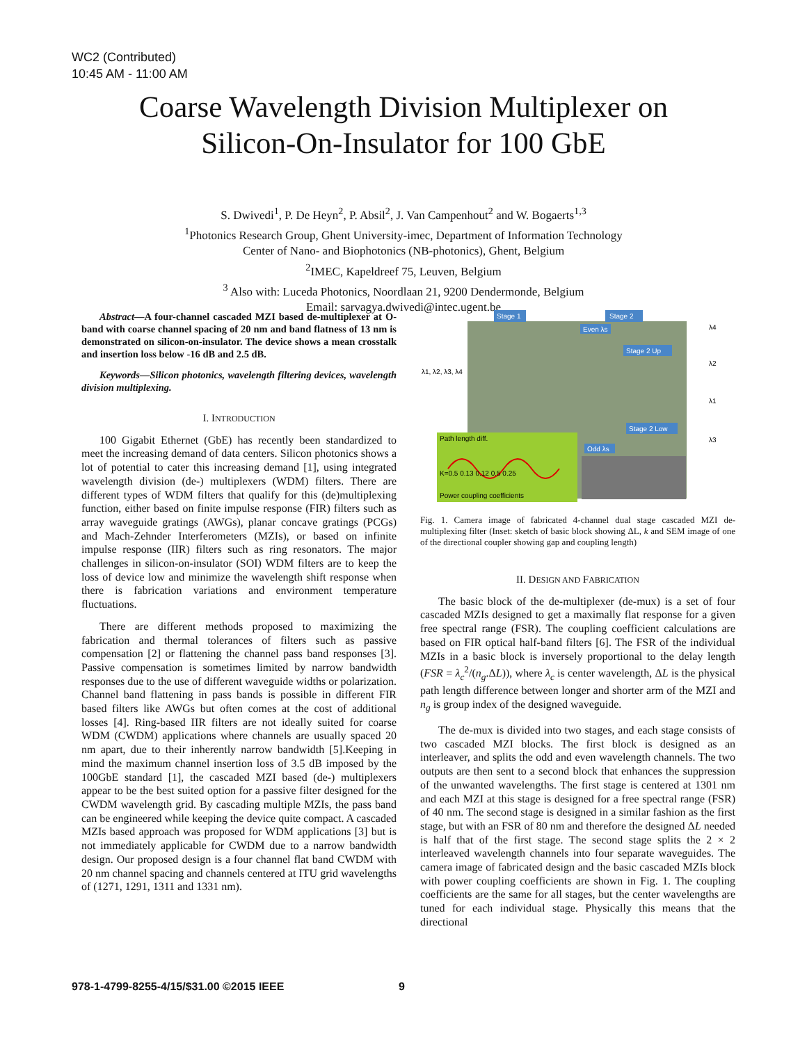WC2 (Contributed)
10:45 AM - 11:00 AM
Coarse Wavelength Division Multiplexer on
Silicon-On-Insulator for 100 GbE
S. Dwivedi<sup>1</sup>, P. De Heyn<sup>2</sup>, P. Absil<sup>2</sup>, J. Van Campenhout<sup>2</sup> and W. Bogaerts<sup>1,3</sup>
<sup>1</sup> Photonics Research Group, Ghent University-imec, Department of Information Technology
Center of Nano- and Biophotonics (NB-photonics), Ghent, Belgium
<sup>2</sup> IMEC, Kapeldreef 75, Leuven, Belgium
<sup>3</sup> Also with: Luceda Photonics, Noordlaan 21, 9200 Dendermonde, Belgium
Email: sarvagya.dwivedi@intec.ugent.be
Abstract—A four-channel cascaded MZI based de-multiplexer at O-band with coarse channel spacing of 20 nm and band flatness of 13 nm is demonstrated on silicon-on-insulator. The device shows a mean crosstalk and insertion loss below -16 dB and 2.5 dB.
Keywords—Silicon photonics, wavelength filtering devices, wavelength division multiplexing.
I. INTRODUCTION
100 Gigabit Ethernet (GbE) has recently been standardized to meet the increasing demand of data centers. Silicon photonics shows a lot of potential to cater this increasing demand [1], using integrated wavelength division (de-) multiplexers (WDM) filters. There are different types of WDM filters that qualify for this (de)multiplexing function, either based on finite impulse response (FIR) filters such as array waveguide gratings (AWGs), planar concave gratings (PCGs) and Mach-Zehnder Interferometers (MZIs), or based on infinite impulse response (IIR) filters such as ring resonators. The major challenges in silicon-on-insulator (SOI) WDM filters are to keep the loss of device low and minimize the wavelength shift response when there is fabrication variations and environment temperature fluctuations.
There are different methods proposed to maximizing the fabrication and thermal tolerances of filters such as passive compensation [2] or flattening the channel pass band responses [3]. Passive compensation is sometimes limited by narrow bandwidth responses due to the use of different waveguide widths or polarization. Channel band flattening in pass bands is possible in different FIR based filters like AWGs but often comes at the cost of additional losses [4]. Ring-based IIR filters are not ideally suited for coarse WDM (CWDM) applications where channels are usually spaced 20 nm apart, due to their inherently narrow bandwidth [5].Keeping in mind the maximum channel insertion loss of 3.5 dB imposed by the 100GbE standard [1], the cascaded MZI based (de-) multiplexers appear to be the best suited option for a passive filter designed for the CWDM wavelength grid. By cascading multiple MZIs, the pass band can be engineered while keeping the device quite compact. A cascaded MZIs based approach was proposed for WDM applications [3] but is not immediately applicable for CWDM due to a narrow bandwidth design. Our proposed design is a four channel flat band CWDM with 20 nm channel spacing and channels centered at ITU grid wavelengths of (1271, 1291, 1311 and 1331 nm).
Stage 1
Stage 2
λ1, λ2, λ3, λ4
λ4
λ2
λ1
λ3
Stage 2 Up
Stage 2 Low
Even λs
Odd λs
Path length diff.
K=0.5 0.13 0.12 0.5 0.25
Power coupling coefficients
Fig. 1. Camera image of fabricated 4-channel dual stage cascaded MZI de-multiplexing filter (Inset: sketch of basic block showing ΔL, k and SEM image of one of the directional coupler showing gap and coupling length)
II. DESIGN AND FABRICATION
The basic block of the de-multiplexer (de-mux) is a set of four cascaded MZIs designed to get a maximally flat response for a given free spectral range (FSR). The coupling coefficient calculations are based on FIR optical half-band filters [6]. The FSR of the individual MZIs in a basic block is inversely proportional to the delay length (FSR = λ<sub>c</sub><sup>2</sup>/(n<sub>g</sub>.ΔL)), where λ<sub>c</sub> is center wavelength, ΔL is the physical path length difference between longer and shorter arm of the MZI and n<sub>g</sub> is group index of the designed waveguide.
The de-mux is divided into two stages, and each stage consists of two cascaded MZI blocks. The first block is designed as an interleaver, and splits the odd and even wavelength channels. The two outputs are then sent to a second block that enhances the suppression of the unwanted wavelengths. The first stage is centered at 1301 nm and each MZI at this stage is designed for a free spectral range (FSR) of 40 nm. The second stage is designed in a similar fashion as the first stage, but with an FSR of 80 nm and therefore the designed ΔL needed is half that of the first stage. The second stage splits the 2 × 2 interleaved wavelength channels into four separate waveguides. The camera image of fabricated design and the basic cascaded MZIs block with power coupling coefficients are shown in Fig. 1. The coupling coefficients are the same for all stages, but the center wavelengths are tuned for each individual stage. Physically this means that the directional
978-1-4799-8255-4/15/$31.00 ©2015 IEEE
9